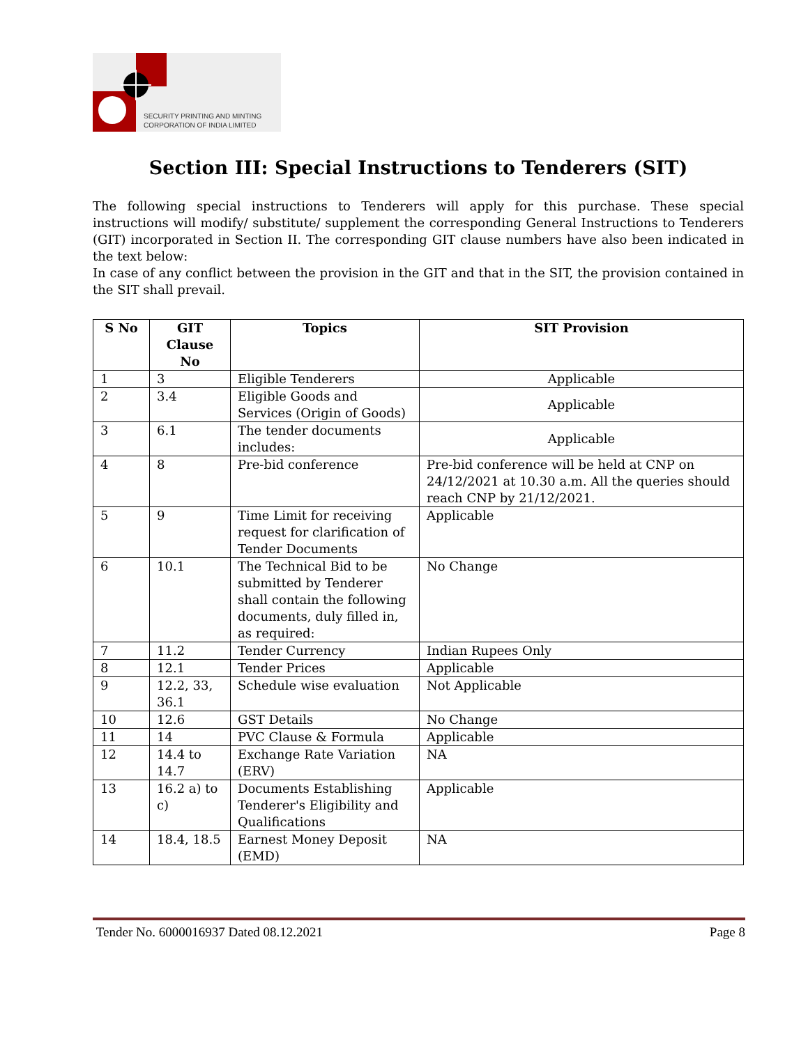SECURITY PRINTING AND MINTING
CORPORATION OF INDIA LIMITED
Section III: Special Instructions to Tenderers (SIT)
The following special instructions to Tenderers will apply for this purchase. These special instructions will modify/ substitute/ supplement the corresponding General Instructions to Tenderers (GIT) incorporated in Section II. The corresponding GIT clause numbers have also been indicated in the text below:
In case of any conflict between the provision in the GIT and that in the SIT, the provision contained in the SIT shall prevail.
| S No | GIT Clause No | Topics | SIT Provision |
| --- | --- | --- | --- |
| 1 | 3 | Eligible Tenderers | Applicable |
| 2 | 3.4 | Eligible Goods and Services (Origin of Goods) | Applicable |
| 3 | 6.1 | The tender documents includes: | Applicable |
| 4 | 8 | Pre-bid conference | Pre-bid conference will be held at CNP on 24/12/2021 at 10.30 a.m. All the queries should reach CNP by 21/12/2021. |
| 5 | 9 | Time Limit for receiving request for clarification of Tender Documents | Applicable |
| 6 | 10.1 | The Technical Bid to be submitted by Tenderer shall contain the following documents, duly filled in, as required: | No Change |
| 7 | 11.2 | Tender Currency | Indian Rupees Only |
| 8 | 12.1 | Tender Prices | Applicable |
| 9 | 12.2, 33, 36.1 | Schedule wise evaluation | Not Applicable |
| 10 | 12.6 | GST Details | No Change |
| 11 | 14 | PVC Clause & Formula | Applicable |
| 12 | 14.4 to 14.7 | Exchange Rate Variation (ERV) | NA |
| 13 | 16.2 a) to c) | Documents Establishing Tenderer's Eligibility and Qualifications | Applicable |
| 14 | 18.4, 18.5 | Earnest Money Deposit (EMD) | NA |
Tender No. 6000016937 Dated 08.12.2021 Page 8